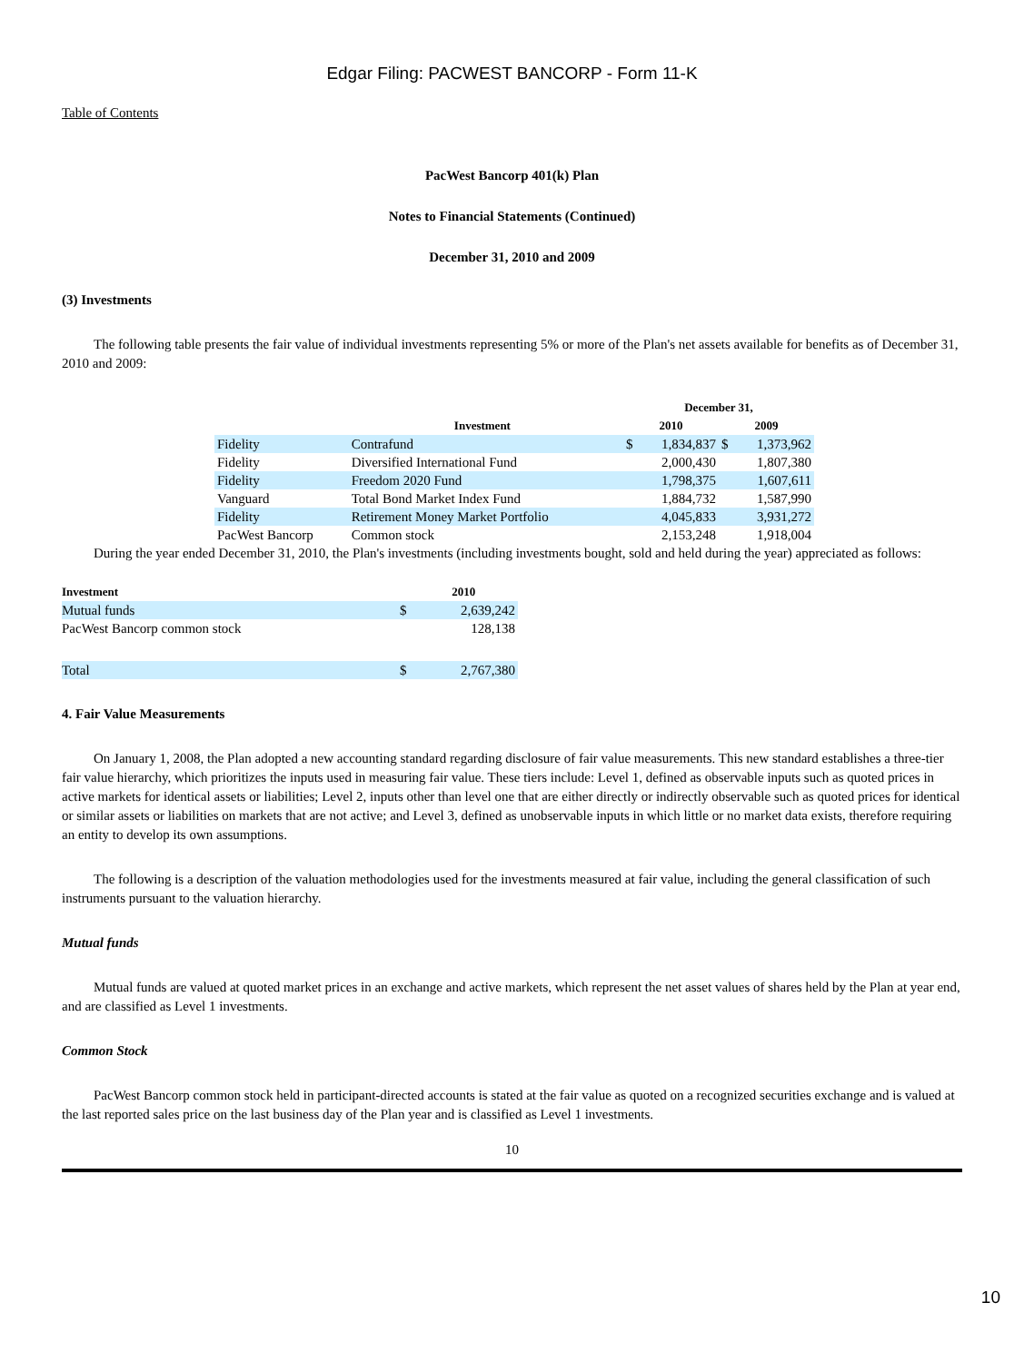Edgar Filing: PACWEST BANCORP - Form 11-K
Table of Contents
PacWest Bancorp 401(k) Plan
Notes to Financial Statements (Continued)
December 31, 2010 and 2009
(3) Investments
The following table presents the fair value of individual investments representing 5% or more of the Plan's net assets available for benefits as of December 31, 2010 and 2009:
| | | | December 31, | | | |
| --- | --- | --- | --- | --- | --- | --- |
| | Investment | | 2010 | | 2009 | |
| Fidelity | Contrafund | | $ | 1,834,837 | $ | 1,373,962 |
| Fidelity | Diversified International Fund | | | 2,000,430 | | 1,807,380 |
| Fidelity | Freedom 2020 Fund | | | 1,798,375 | | 1,607,611 |
| Vanguard | Total Bond Market Index Fund | | | 1,884,732 | | 1,587,990 |
| Fidelity | Retirement Money Market Portfolio | | | 4,045,833 | | 3,931,272 |
| PacWest Bancorp | Common stock | | | 2,153,248 | | 1,918,004 |
During the year ended December 31, 2010, the Plan's investments (including investments bought, sold and held during the year) appreciated as follows:
| Investment | | 2010 |
| --- | --- | --- |
| Mutual funds | $ | 2,639,242 |
| PacWest Bancorp common stock | | 128,138 |
| Total | $ | 2,767,380 |
4. Fair Value Measurements
On January 1, 2008, the Plan adopted a new accounting standard regarding disclosure of fair value measurements. This new standard establishes a three-tier fair value hierarchy, which prioritizes the inputs used in measuring fair value. These tiers include: Level 1, defined as observable inputs such as quoted prices in active markets for identical assets or liabilities; Level 2, inputs other than level one that are either directly or indirectly observable such as quoted prices for identical or similar assets or liabilities on markets that are not active; and Level 3, defined as unobservable inputs in which little or no market data exists, therefore requiring an entity to develop its own assumptions.
The following is a description of the valuation methodologies used for the investments measured at fair value, including the general classification of such instruments pursuant to the valuation hierarchy.
Mutual funds
Mutual funds are valued at quoted market prices in an exchange and active markets, which represent the net asset values of shares held by the Plan at year end, and are classified as Level 1 investments.
Common Stock
PacWest Bancorp common stock held in participant-directed accounts is stated at the fair value as quoted on a recognized securities exchange and is valued at the last reported sales price on the last business day of the Plan year and is classified as Level 1 investments.
10
10